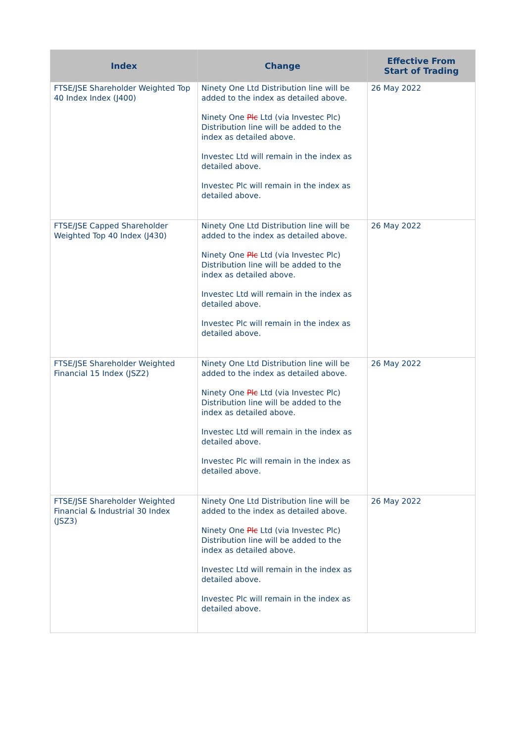| Index | Change | Effective From Start of Trading |
| --- | --- | --- |
| FTSE/JSE Shareholder Weighted Top 40 Index Index (J400) | Ninety One Ltd Distribution line will be added to the index as detailed above. Ninety One Plc Ltd (via Investec Plc) Distribution line will be added to the index as detailed above. Investec Ltd will remain in the index as detailed above. Investec Plc will remain in the index as detailed above. | 26 May 2022 |
| FTSE/JSE Capped Shareholder Weighted Top 40 Index (J430) | Ninety One Ltd Distribution line will be added to the index as detailed above. Ninety One Plc Ltd (via Investec Plc) Distribution line will be added to the index as detailed above. Investec Ltd will remain in the index as detailed above. Investec Plc will remain in the index as detailed above. | 26 May 2022 |
| FTSE/JSE Shareholder Weighted Financial 15 Index (JSZ2) | Ninety One Ltd Distribution line will be added to the index as detailed above. Ninety One Plc Ltd (via Investec Plc) Distribution line will be added to the index as detailed above. Investec Ltd will remain in the index as detailed above. Investec Plc will remain in the index as detailed above. | 26 May 2022 |
| FTSE/JSE Shareholder Weighted Financial & Industrial 30 Index (JSZ3) | Ninety One Ltd Distribution line will be added to the index as detailed above. Ninety One Plc Ltd (via Investec Plc) Distribution line will be added to the index as detailed above. Investec Ltd will remain in the index as detailed above. Investec Plc will remain in the index as detailed above. | 26 May 2022 |